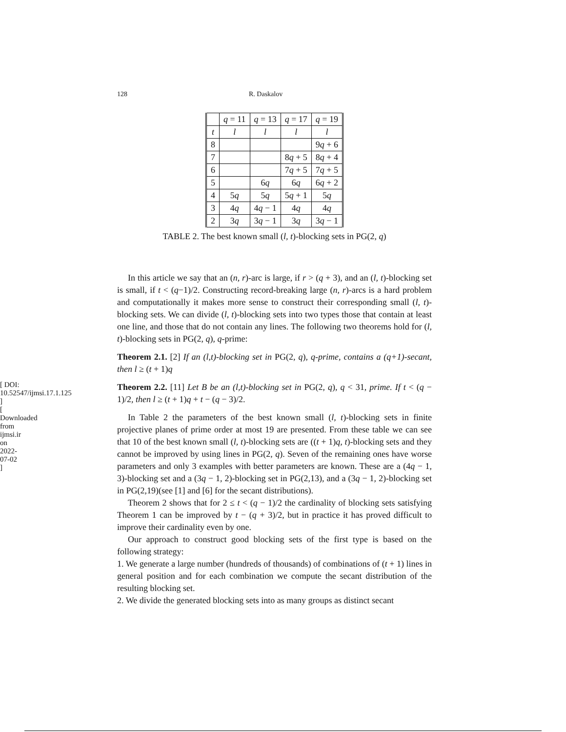[ DOI: 10.52547/ijmsi.17.1.125 ]
[ Downloaded from ijmsi.ir on 2022-07-02 ]
128 R. Daskalov
| | q = 11 | q = 13 | q = 17 | q = 19 |
| --- | --- | --- | --- | --- |
| t | l | l | l | l |
| 8 | | | | 9 q + 6 |
| 7 | | | 8 q + 5 | 8 q + 4 |
| 6 | | | 7 q + 5 | 7 q + 5 |
| 5 | | 6 q | 6 q | 6 q + 2 |
| 4 | 5 q | 5 q | 5 q + 1 | 5 q |
| 3 | 4 q | 4 q − 1 | 4 q | 4 q |
| 2 | 3 q | 3 q − 1 | 3 q | 3 q − 1 |
TABLE 2. The best known small (l, t)-blocking sets in PG(2, q)
In this article we say that an (n, r)-arc is large, if r > (q + 3), and an (l, t)-blocking set is small, if t < (q−1)/2. Constructing record-breaking large (n, r)-arcs is a hard problem and computationally it makes more sense to construct their corresponding small (l, t)-blocking sets. We can divide (l, t)-blocking sets into two types those that contain at least one line, and those that do not contain any lines. The following two theorems hold for (l, t)-blocking sets in PG(2, q), q-prime:
Theorem 2.1. [2] If an (l,t)-blocking set in PG(2, q), q-prime, contains a (q+1)-secant, then l ≥ (t + 1)q
Theorem 2.2. [11] Let B be an (l,t)-blocking set in PG(2, q), q < 31, prime. If t < (q − 1)/2, then l ≥ (t + 1)q + t − (q − 3)/2.
In Table 2 the parameters of the best known small (l, t)-blocking sets in finite projective planes of prime order at most 19 are presented. From these table we can see that 10 of the best known small (l, t)-blocking sets are ((t + 1)q, t)-blocking sets and they cannot be improved by using lines in PG(2, q). Seven of the remaining ones have worse parameters and only 3 examples with better parameters are known. These are a (4q − 1, 3)-blocking set and a (3q − 1, 2)-blocking set in PG(2,13), and a (3q − 1, 2)-blocking set in PG(2,19)(see [1] and [6] for the secant distributions).
Theorem 2 shows that for 2 ≤ t < (q − 1)/2 the cardinality of blocking sets satisfying Theorem 1 can be improved by t − (q + 3)/2, but in practice it has proved difficult to improve their cardinality even by one.
Our approach to construct good blocking sets of the first type is based on the following strategy:
1. We generate a large number (hundreds of thousands) of combinations of (t + 1) lines in general position and for each combination we compute the secant distribution of the resulting blocking set.
2. We divide the generated blocking sets into as many groups as distinct secant